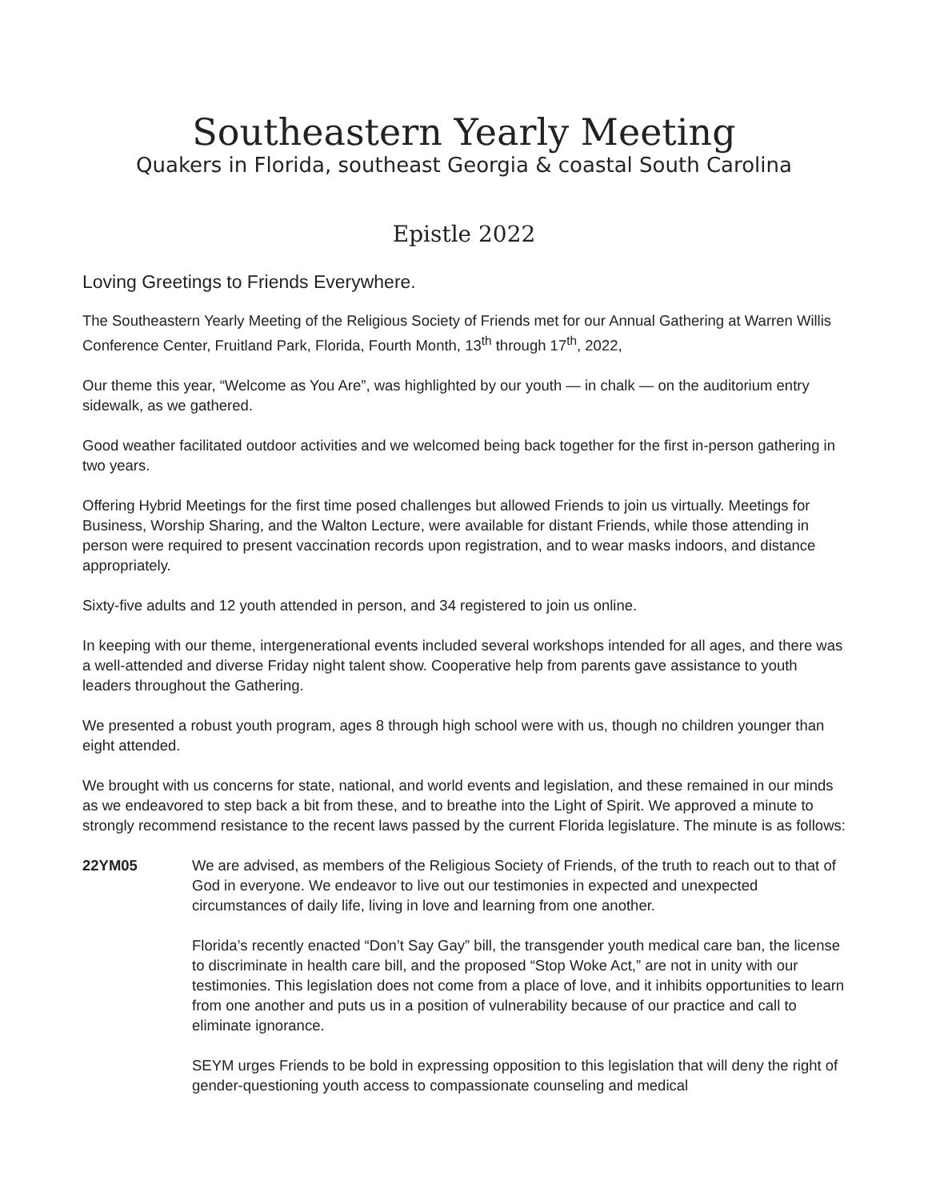Southeastern Yearly Meeting
Quakers in Florida, southeast Georgia & coastal South Carolina
Epistle 2022
Loving Greetings to Friends Everywhere.
The Southeastern Yearly Meeting of the Religious Society of Friends met for our Annual Gathering at Warren Willis Conference Center, Fruitland Park, Florida, Fourth Month, 13<sup>th</sup> through 17<sup>th</sup>, 2022,
Our theme this year, “Welcome as You Are”, was highlighted by our youth — in chalk — on the auditorium entry sidewalk, as we gathered.
Good weather facilitated outdoor activities and we welcomed being back together for the first in-person gathering in two years.
Offering Hybrid Meetings for the first time posed challenges but allowed Friends to join us virtually. Meetings for Business, Worship Sharing, and the Walton Lecture, were available for distant Friends, while those attending in person were required to present vaccination records upon registration, and to wear masks indoors, and distance appropriately.
Sixty-five adults and 12 youth attended in person, and 34 registered to join us online.
In keeping with our theme, intergenerational events included several workshops intended for all ages, and there was a well-attended and diverse Friday night talent show. Cooperative help from parents gave assistance to youth leaders throughout the Gathering.
We presented a robust youth program, ages 8 through high school were with us, though no children younger than eight attended.
We brought with us concerns for state, national, and world events and legislation, and these remained in our minds as we endeavored to step back a bit from these, and to breathe into the Light of Spirit. We approved a minute to strongly recommend resistance to the recent laws passed by the current Florida legislature. The minute is as follows:
22YM05 We are advised, as members of the Religious Society of Friends, of the truth to reach out to that of God in everyone. We endeavor to live out our testimonies in expected and unexpected circumstances of daily life, living in love and learning from one another.
Florida’s recently enacted “Don’t Say Gay” bill, the transgender youth medical care ban, the license to discriminate in health care bill, and the proposed “Stop Woke Act,” are not in unity with our testimonies. This legislation does not come from a place of love, and it inhibits opportunities to learn from one another and puts us in a position of vulnerability because of our practice and call to eliminate ignorance.
SEYM urges Friends to be bold in expressing opposition to this legislation that will deny the right of gender-questioning youth access to compassionate counseling and medical